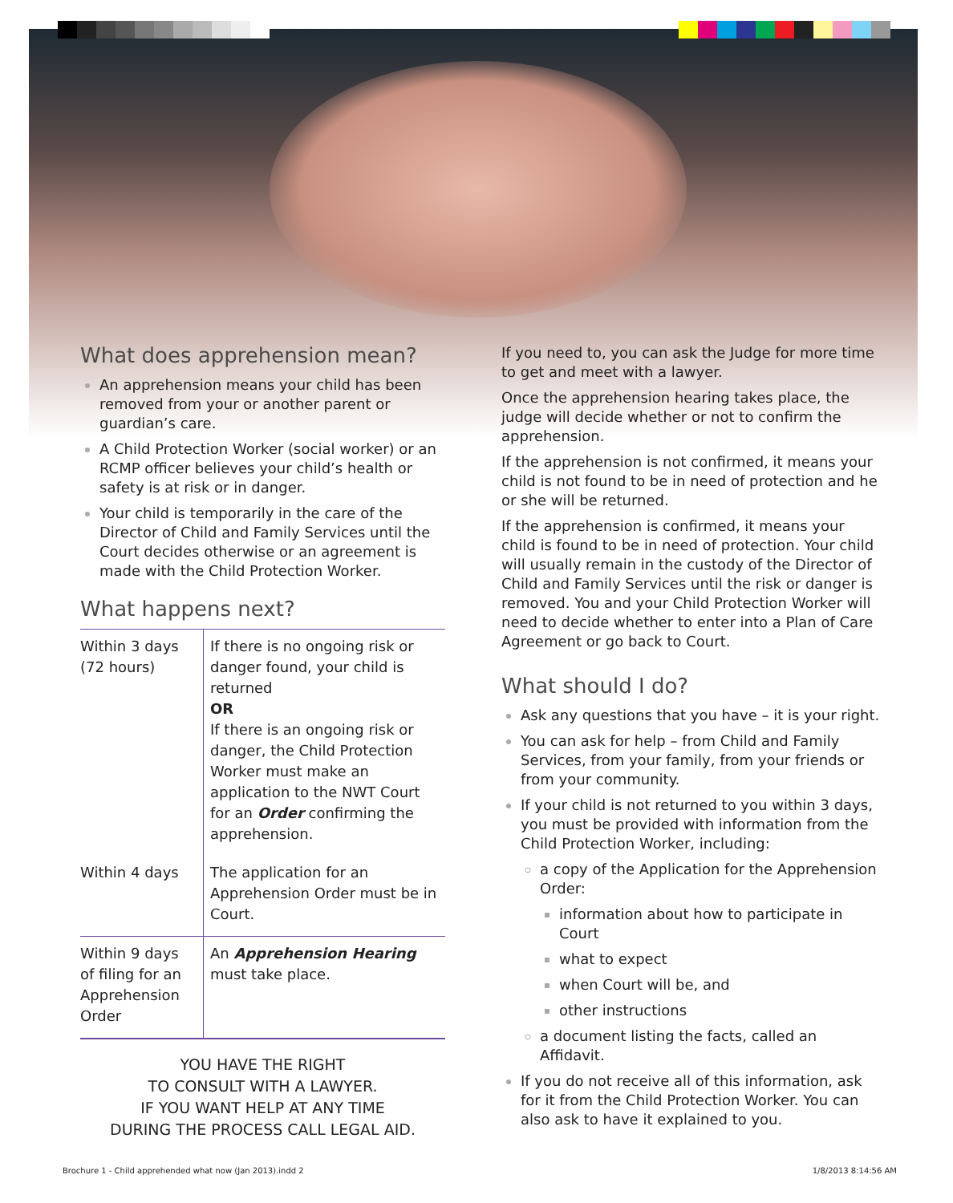What does apprehension mean?
An apprehension means your child has been removed from your or another parent or guardian’s care.
A Child Protection Worker (social worker) or an RCMP officer believes your child’s health or safety is at risk or in danger.
Your child is temporarily in the care of the Director of Child and Family Services until the Court decides otherwise or an agreement is made with the Child Protection Worker.
What happens next?
| Within 3 days (72 hours) | If there is no ongoing risk or danger found, your child is returned OR If there is an ongoing risk or danger, the Child Protection Worker must make an application to the NWT Court for an Order confirming the apprehension. |
| Within 4 days | The application for an Apprehension Order must be in Court. |
| Within 9 days of filing for an Apprehension Order | An Apprehension Hearing must take place. |
YOU HAVE THE RIGHT
TO CONSULT WITH A LAWYER.
IF YOU WANT HELP AT ANY TIME
DURING THE PROCESS CALL LEGAL AID.
If you need to, you can ask the Judge for more time to get and meet with a lawyer.
Once the apprehension hearing takes place, the judge will decide whether or not to confirm the apprehension.
If the apprehension is not confirmed, it means your child is not found to be in need of protection and he or she will be returned.
If the apprehension is confirmed, it means your child is found to be in need of protection. Your child will usually remain in the custody of the Director of Child and Family Services until the risk or danger is removed. You and your Child Protection Worker will need to decide whether to enter into a Plan of Care Agreement or go back to Court.
What should I do?
Ask any questions that you have – it is your right.
You can ask for help – from Child and Family Services, from your family, from your friends or from your community.
If your child is not returned to you within 3 days, you must be provided with information from the Child Protection Worker, including:
a copy of the Application for the Apprehension Order:
information about how to participate in Court
what to expect
when Court will be, and
other instructions
a document listing the facts, called an Affidavit.
If you do not receive all of this information, ask for it from the Child Protection Worker. You can also ask to have it explained to you.
Brochure 1 - Child apprehended what now (Jan 2013).indd 2 1/8/2013 8:14:56 AM